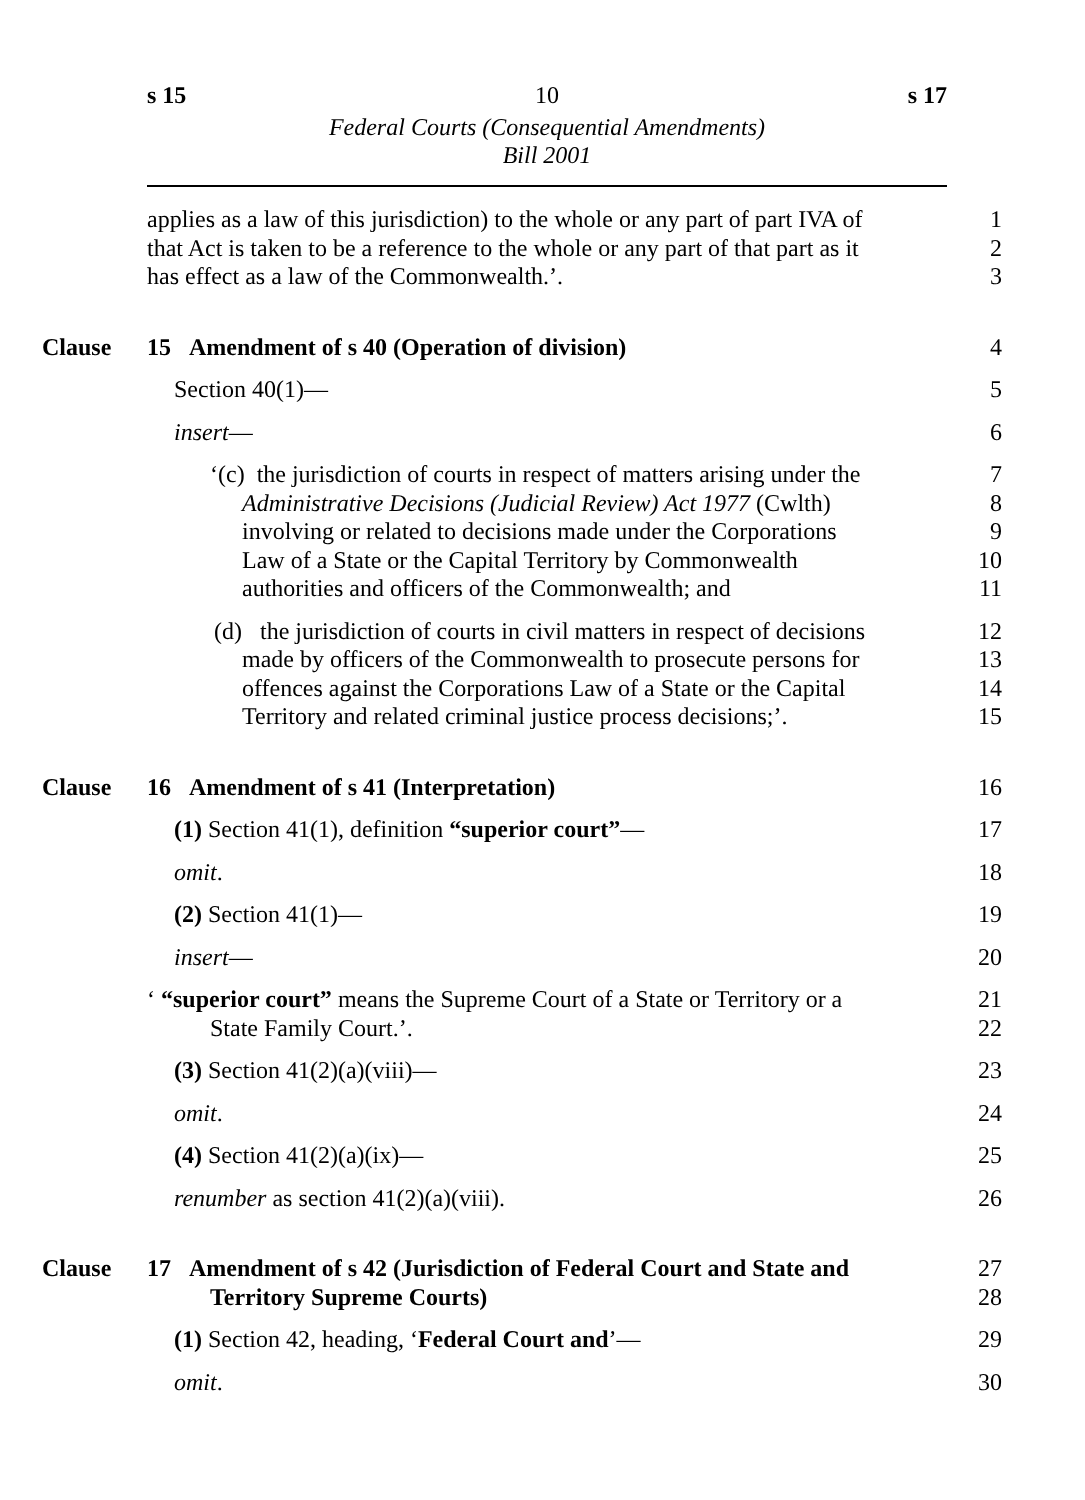s 15 10 s 17
Federal Courts (Consequential Amendments)
Bill 2001
applies as a law of this jurisdiction) to the whole or any part of part IVA of
1
that Act is taken to be a reference to the whole or any part of that part as it
2
has effect as a law of the Commonwealth.’. 3
Clause 15 Amendment of s 40 (Operation of division) 4
Section 40(1)— 5
insert— 6
‘(c) the jurisdiction of courts in respect of matters arising under the
7
Administrative Decisions (Judicial Review) Act 1977 (Cwlth)
8
involving or related to decisions made under the Corporations
9
Law of a State or the Capital Territory by Commonwealth 10
authorities and officers of the Commonwealth; and 11
(d) the jurisdiction of courts in civil matters in respect of decisions
12
made by officers of the Commonwealth to prosecute persons for
13
offences against the Corporations Law of a State or the Capital
14
Territory and related criminal justice process decisions;’.
15
Clause 16 Amendment of s 41 (Interpretation) 16
(1) Section 41(1), definition “superior court”— 17
omit. 18
(2) Section 41(1)— 19
insert— 20
‘ “superior court” means the Supreme Court of a State or Territory or a
21
State Family Court.’. 22
(3) Section 41(2)(a)(viii)— 23
omit. 24
(4) Section 41(2)(a)(ix)— 25
renumber as section 41(2)(a)(viii). 26
Clause 17 Amendment of s 42 (Jurisdiction of Federal Court and State and
27
Territory Supreme Courts) 28
(1) Section 42, heading, ‘Federal Court and’— 29
omit. 30